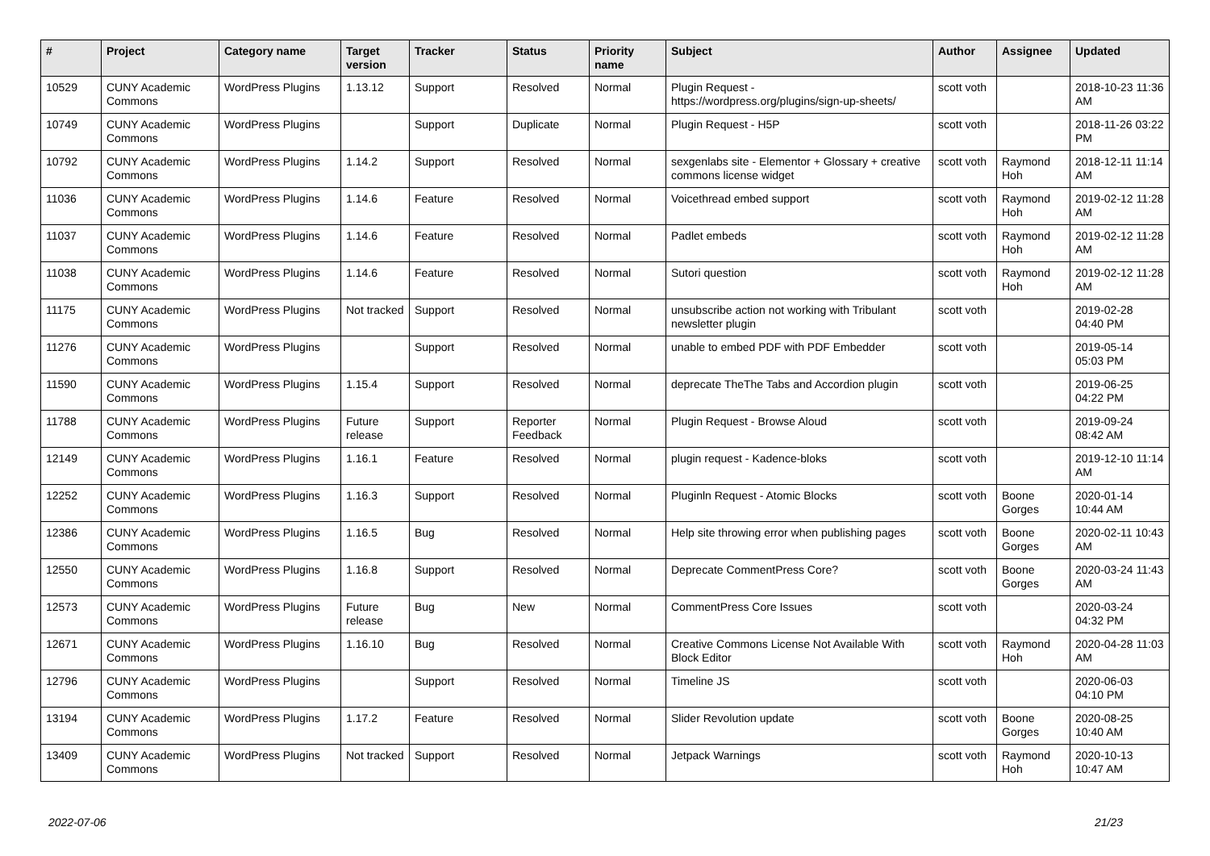| # | Project | Category name | Target version | Tracker | Status | Priority name | Subject | Author | Assignee | Updated |
| --- | --- | --- | --- | --- | --- | --- | --- | --- | --- | --- |
| 10529 | CUNY Academic Commons | WordPress Plugins | 1.13.12 | Support | Resolved | Normal | Plugin Request - https://wordpress.org/plugins/sign-up-sheets/ | scott voth | | 2018-10-23 11:36 AM |
| 10749 | CUNY Academic Commons | WordPress Plugins | | Support | Duplicate | Normal | Plugin Request - H5P | scott voth | | 2018-11-26 03:22 PM |
| 10792 | CUNY Academic Commons | WordPress Plugins | 1.14.2 | Support | Resolved | Normal | sexgenlabs site - Elementor + Glossary + creative commons license widget | scott voth | Raymond Hoh | 2018-12-11 11:14 AM |
| 11036 | CUNY Academic Commons | WordPress Plugins | 1.14.6 | Feature | Resolved | Normal | Voicethread embed support | scott voth | Raymond Hoh | 2019-02-12 11:28 AM |
| 11037 | CUNY Academic Commons | WordPress Plugins | 1.14.6 | Feature | Resolved | Normal | Padlet embeds | scott voth | Raymond Hoh | 2019-02-12 11:28 AM |
| 11038 | CUNY Academic Commons | WordPress Plugins | 1.14.6 | Feature | Resolved | Normal | Sutori question | scott voth | Raymond Hoh | 2019-02-12 11:28 AM |
| 11175 | CUNY Academic Commons | WordPress Plugins | Not tracked | Support | Resolved | Normal | unsubscribe action not working with Tribulant newsletter plugin | scott voth | | 2019-02-28 04:40 PM |
| 11276 | CUNY Academic Commons | WordPress Plugins | | Support | Resolved | Normal | unable to embed PDF with PDF Embedder | scott voth | | 2019-05-14 05:03 PM |
| 11590 | CUNY Academic Commons | WordPress Plugins | 1.15.4 | Support | Resolved | Normal | deprecate TheThe Tabs and Accordion plugin | scott voth | | 2019-06-25 04:22 PM |
| 11788 | CUNY Academic Commons | WordPress Plugins | Future release | Support | Reporter Feedback | Normal | Plugin Request - Browse Aloud | scott voth | | 2019-09-24 08:42 AM |
| 12149 | CUNY Academic Commons | WordPress Plugins | 1.16.1 | Feature | Resolved | Normal | plugin request - Kadence-bloks | scott voth | | 2019-12-10 11:14 AM |
| 12252 | CUNY Academic Commons | WordPress Plugins | 1.16.3 | Support | Resolved | Normal | Pluginln Request - Atomic Blocks | scott voth | Boone Gorges | 2020-01-14 10:44 AM |
| 12386 | CUNY Academic Commons | WordPress Plugins | 1.16.5 | Bug | Resolved | Normal | Help site throwing error when publishing pages | scott voth | Boone Gorges | 2020-02-11 10:43 AM |
| 12550 | CUNY Academic Commons | WordPress Plugins | 1.16.8 | Support | Resolved | Normal | Deprecate CommentPress Core? | scott voth | Boone Gorges | 2020-03-24 11:43 AM |
| 12573 | CUNY Academic Commons | WordPress Plugins | Future release | Bug | New | Normal | CommentPress Core Issues | scott voth | | 2020-03-24 04:32 PM |
| 12671 | CUNY Academic Commons | WordPress Plugins | 1.16.10 | Bug | Resolved | Normal | Creative Commons License Not Available With Block Editor | scott voth | Raymond Hoh | 2020-04-28 11:03 AM |
| 12796 | CUNY Academic Commons | WordPress Plugins | | Support | Resolved | Normal | Timeline JS | scott voth | | 2020-06-03 04:10 PM |
| 13194 | CUNY Academic Commons | WordPress Plugins | 1.17.2 | Feature | Resolved | Normal | Slider Revolution update | scott voth | Boone Gorges | 2020-08-25 10:40 AM |
| 13409 | CUNY Academic Commons | WordPress Plugins | Not tracked | Support | Resolved | Normal | Jetpack Warnings | scott voth | Raymond Hoh | 2020-10-13 10:47 AM |
2022-07-06 21/23